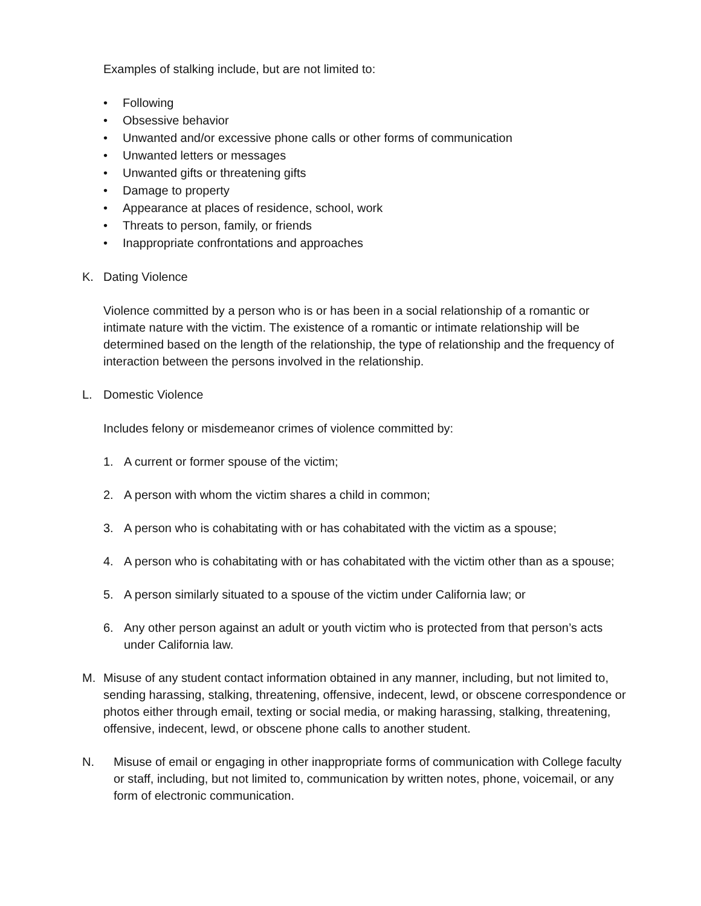Examples of stalking include, but are not limited to:
• Following
• Obsessive behavior
• Unwanted and/or excessive phone calls or other forms of communication
• Unwanted letters or messages
• Unwanted gifts or threatening gifts
• Damage to property
• Appearance at places of residence, school, work
• Threats to person, family, or friends
• Inappropriate confrontations and approaches
K. Dating Violence
Violence committed by a person who is or has been in a social relationship of a romantic or intimate nature with the victim. The existence of a romantic or intimate relationship will be determined based on the length of the relationship, the type of relationship and the frequency of interaction between the persons involved in the relationship.
L. Domestic Violence
Includes felony or misdemeanor crimes of violence committed by:
1. A current or former spouse of the victim;
2. A person with whom the victim shares a child in common;
3. A person who is cohabitating with or has cohabitated with the victim as a spouse;
4. A person who is cohabitating with or has cohabitated with the victim other than as a spouse;
5. A person similarly situated to a spouse of the victim under California law; or
6. Any other person against an adult or youth victim who is protected from that person’s acts under California law.
M. Misuse of any student contact information obtained in any manner, including, but not limited to, sending harassing, stalking, threatening, offensive, indecent, lewd, or obscene correspondence or photos either through email, texting or social media, or making harassing, stalking, threatening, offensive, indecent, lewd, or obscene phone calls to another student.
N. Misuse of email or engaging in other inappropriate forms of communication with College faculty or staff, including, but not limited to, communication by written notes, phone, voicemail, or any form of electronic communication.